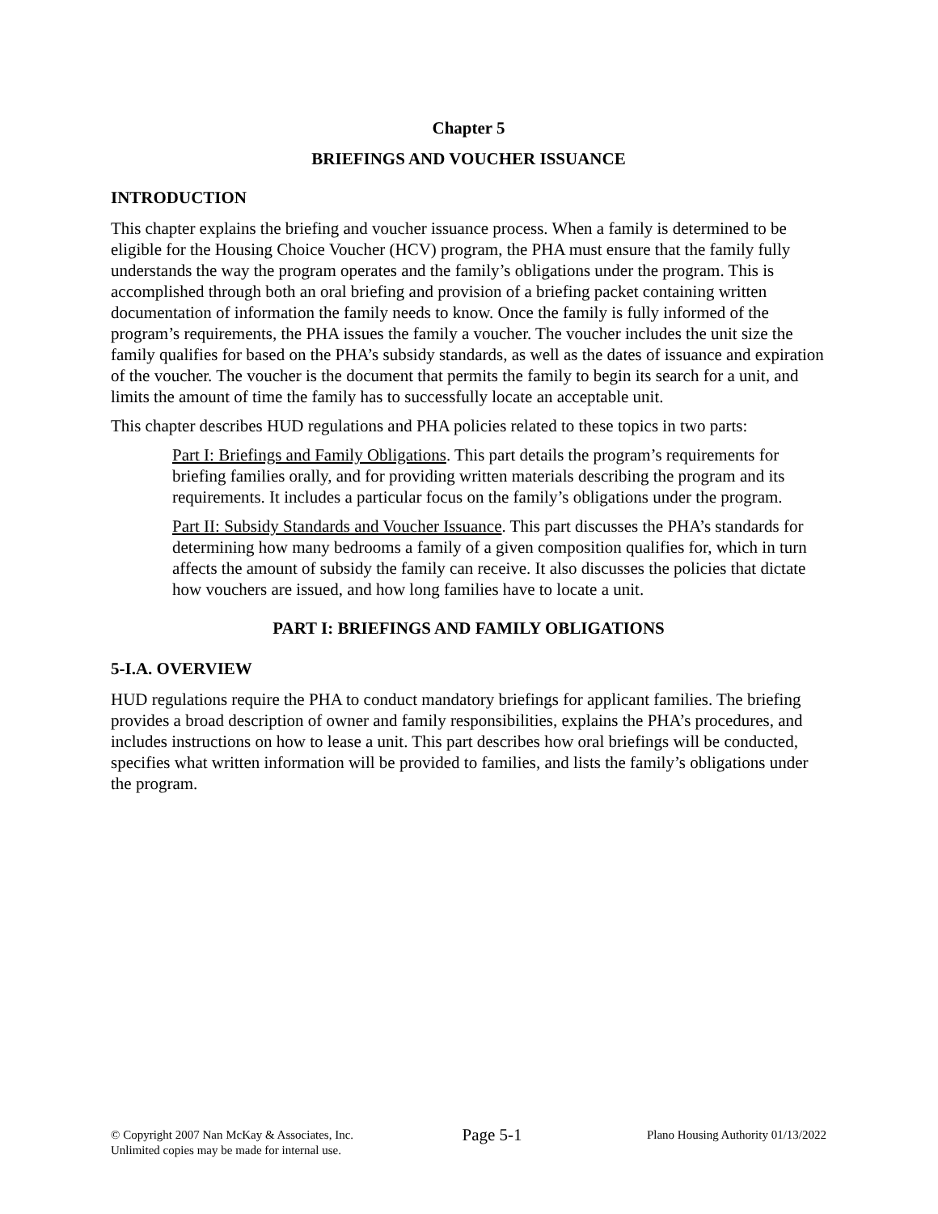Chapter 5
BRIEFINGS AND VOUCHER ISSUANCE
INTRODUCTION
This chapter explains the briefing and voucher issuance process. When a family is determined to be eligible for the Housing Choice Voucher (HCV) program, the PHA must ensure that the family fully understands the way the program operates and the family’s obligations under the program. This is accomplished through both an oral briefing and provision of a briefing packet containing written documentation of information the family needs to know. Once the family is fully informed of the program’s requirements, the PHA issues the family a voucher. The voucher includes the unit size the family qualifies for based on the PHA’s subsidy standards, as well as the dates of issuance and expiration of the voucher. The voucher is the document that permits the family to begin its search for a unit, and limits the amount of time the family has to successfully locate an acceptable unit.
This chapter describes HUD regulations and PHA policies related to these topics in two parts:
Part I: Briefings and Family Obligations. This part details the program’s requirements for briefing families orally, and for providing written materials describing the program and its requirements. It includes a particular focus on the family’s obligations under the program.
Part II: Subsidy Standards and Voucher Issuance. This part discusses the PHA’s standards for determining how many bedrooms a family of a given composition qualifies for, which in turn affects the amount of subsidy the family can receive. It also discusses the policies that dictate how vouchers are issued, and how long families have to locate a unit.
PART I: BRIEFINGS AND FAMILY OBLIGATIONS
5-I.A. OVERVIEW
HUD regulations require the PHA to conduct mandatory briefings for applicant families. The briefing provides a broad description of owner and family responsibilities, explains the PHA’s procedures, and includes instructions on how to lease a unit. This part describes how oral briefings will be conducted, specifies what written information will be provided to families, and lists the family’s obligations under the program.
© Copyright 2007 Nan McKay & Associates, Inc.
Unlimited copies may be made for internal use.
Page 5-1
Plano Housing Authority 01/13/2022